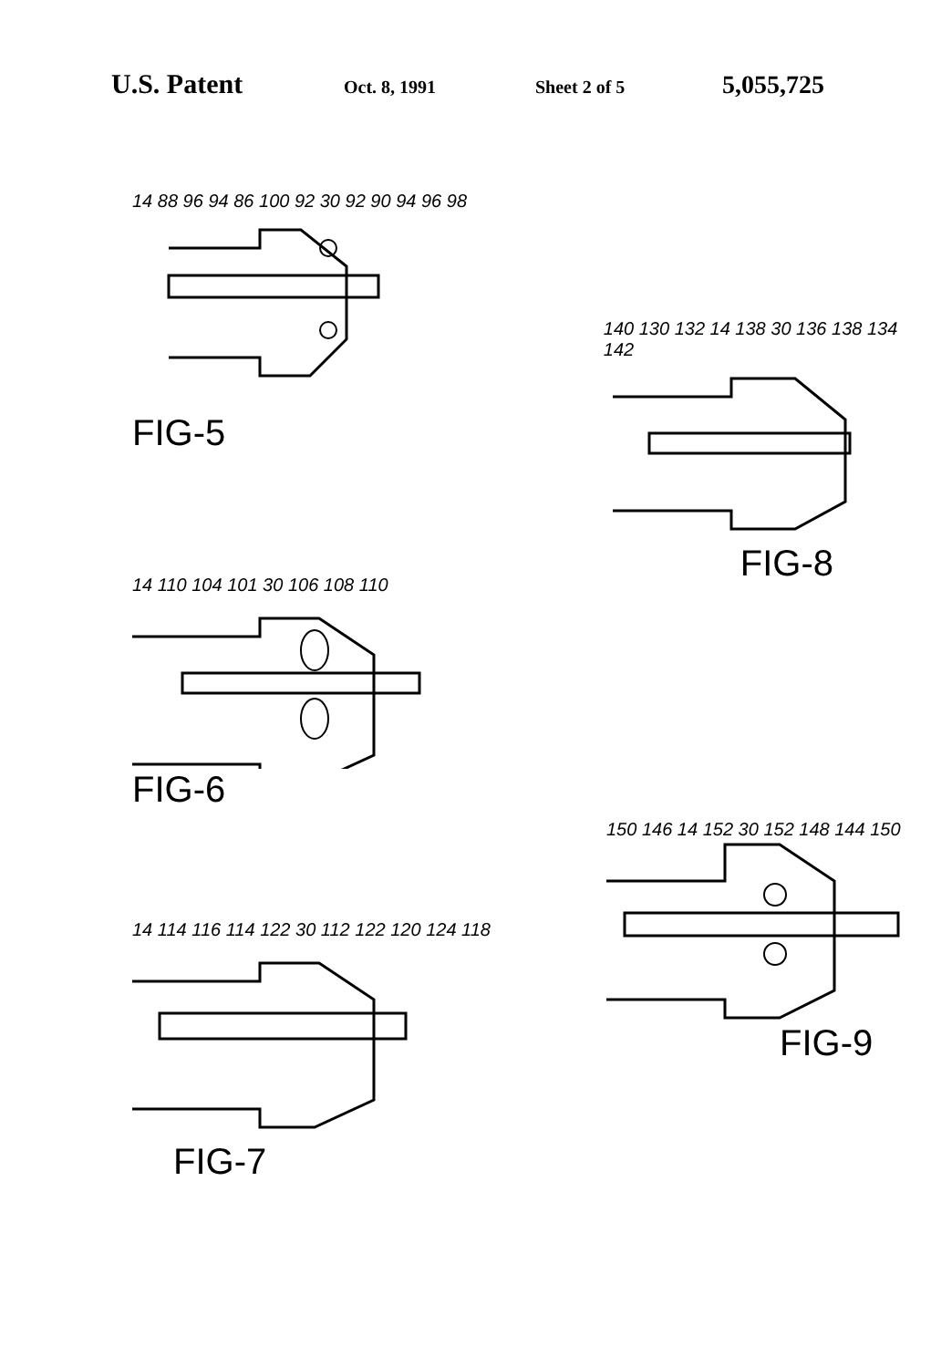U.S. Patent Oct. 8, 1991 Sheet 2 of 5 5,055,725
14 88 96 94 86 100 92 30 92 90 94 96 98
FIG-5
140 130 132 14 138 30 136 138 134 142
FIG-8
14 110 104 101 30 106 108 110
FIG-6
14 114 116 114 122 30 112 122 120 124 118
FIG-7
150 146 14 152 30 152 148 144 150
FIG-9